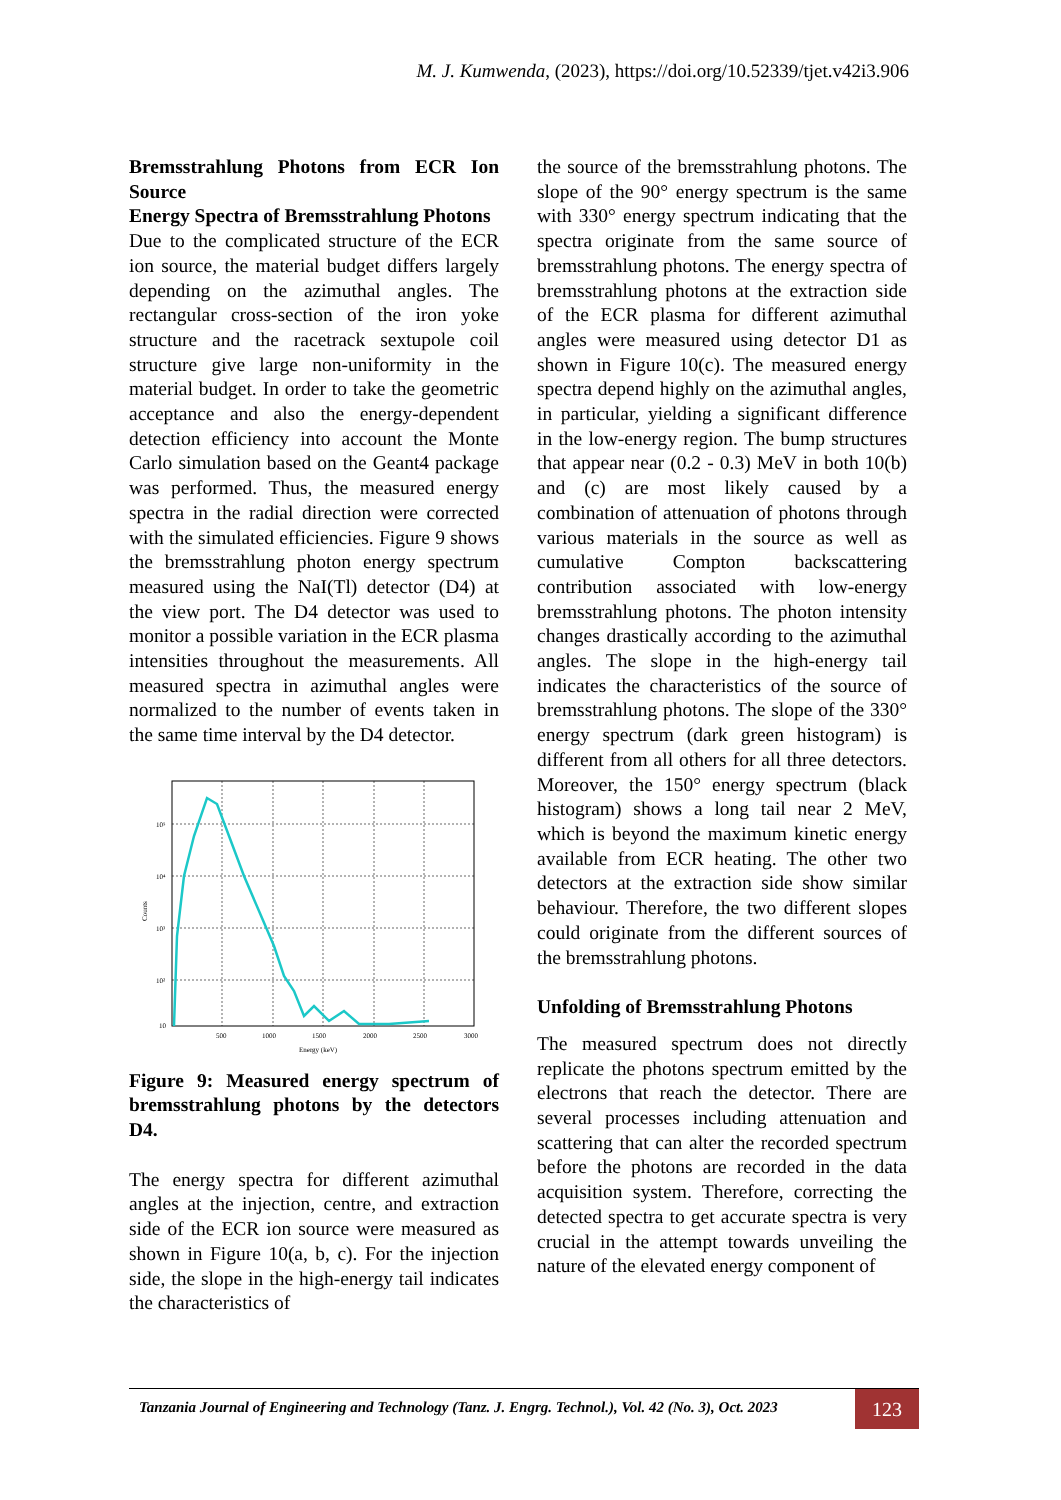M. J. Kumwenda, (2023), https://doi.org/10.52339/tjet.v42i3.906
Bremsstrahlung Photons from ECR Ion Source
Energy Spectra of Bremsstrahlung Photons
Due to the complicated structure of the ECR ion source, the material budget differs largely depending on the azimuthal angles. The rectangular cross-section of the iron yoke structure and the racetrack sextupole coil structure give large non-uniformity in the material budget. In order to take the geometric acceptance and also the energy-dependent detection efficiency into account the Monte Carlo simulation based on the Geant4 package was performed. Thus, the measured energy spectra in the radial direction were corrected with the simulated efficiencies. Figure 9 shows the bremsstrahlung photon energy spectrum measured using the NaI(Tl) detector (D4) at the view port. The D4 detector was used to monitor a possible variation in the ECR plasma intensities throughout the measurements. All measured spectra in azimuthal angles were normalized to the number of events taken in the same time interval by the D4 detector.
10⁵
10⁴
10³
10²
10
500
1000
1500
2000
2500
3000
Energy (keV)
Counts
Figure 9: Measured energy spectrum of bremsstrahlung photons by the detectors D4.
The energy spectra for different azimuthal angles at the injection, centre, and extraction side of the ECR ion source were measured as shown in Figure 10(a, b, c). For the injection side, the slope in the high-energy tail indicates the characteristics of
the source of the bremsstrahlung photons. The slope of the 90° energy spectrum is the same with 330° energy spectrum indicating that the spectra originate from the same source of bremsstrahlung photons. The energy spectra of bremsstrahlung photons at the extraction side of the ECR plasma for different azimuthal angles were measured using detector D1 as shown in Figure 10(c). The measured energy spectra depend highly on the azimuthal angles, in particular, yielding a significant difference in the low-energy region. The bump structures that appear near (0.2 - 0.3) MeV in both 10(b) and (c) are most likely caused by a combination of attenuation of photons through various materials in the source as well as cumulative Compton backscattering contribution associated with low-energy bremsstrahlung photons. The photon intensity changes drastically according to the azimuthal angles. The slope in the high-energy tail indicates the characteristics of the source of bremsstrahlung photons. The slope of the 330° energy spectrum (dark green histogram) is different from all others for all three detectors. Moreover, the 150° energy spectrum (black histogram) shows a long tail near 2 MeV, which is beyond the maximum kinetic energy available from ECR heating. The other two detectors at the extraction side show similar behaviour. Therefore, the two different slopes could originate from the different sources of the bremsstrahlung photons.
Unfolding of Bremsstrahlung Photons
The measured spectrum does not directly replicate the photons spectrum emitted by the electrons that reach the detector. There are several processes including attenuation and scattering that can alter the recorded spectrum before the photons are recorded in the data acquisition system. Therefore, correcting the detected spectra to get accurate spectra is very crucial in the attempt towards unveiling the nature of the elevated energy component of
Tanzania Journal of Engineering and Technology (Tanz. J. Engrg. Technol.), Vol. 42 (No. 3), Oct. 2023
123